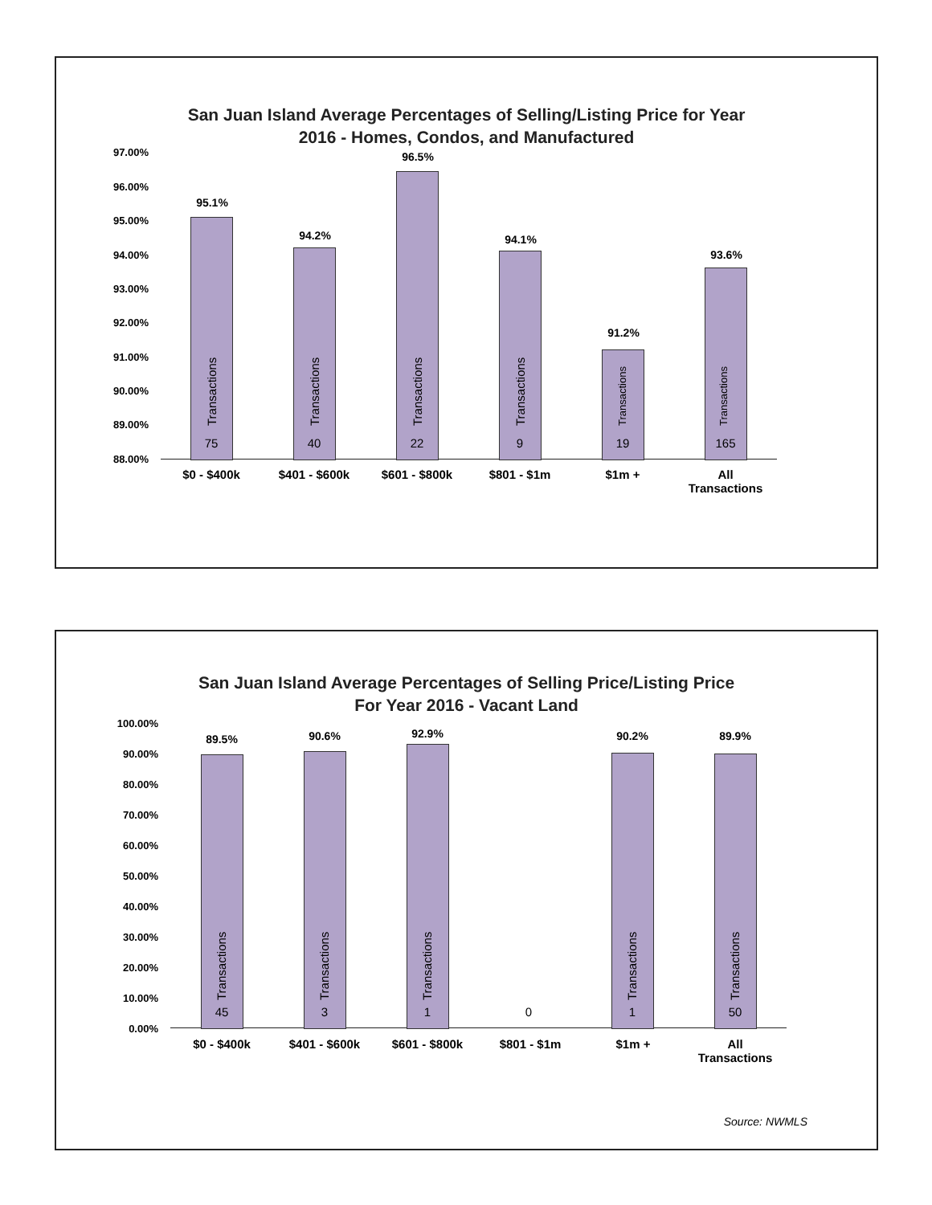San Juan Island Average Percentages of Selling/Listing Price for Year
2016 - Homes, Condos, and Manufactured
97.00%
96.00%
95.00%
94.00%
93.00%
92.00%
91.00%
90.00%
89.00%
88.00%
95.1%
Transactions
75
94.2%
Transactions
40
96.5%
Transactions
22
94.1%
Transactions
9
91.2%
Transactions
19
93.6%
Transactions
165
$0 - $400k $401 - $600k $601 - $800k $801 - $1m $1m +
All
Transactions
San Juan Island Average Percentages of Selling Price/Listing Price
For Year 2016 - Vacant Land
Source: NWMLS
100.00%
90.00%
80.00%
70.00%
60.00%
50.00%
40.00%
30.00%
20.00%
10.00%
0.00%
89.5%
Transactions
45
90.6%
Transactions
3
92.9%
Transactions
1 0
90.2%
Transactions
1
89.9%
Transactions
50
$0 - $400k $401 - $600k $601 - $800k $801 - $1m $1m +
All
Transactions